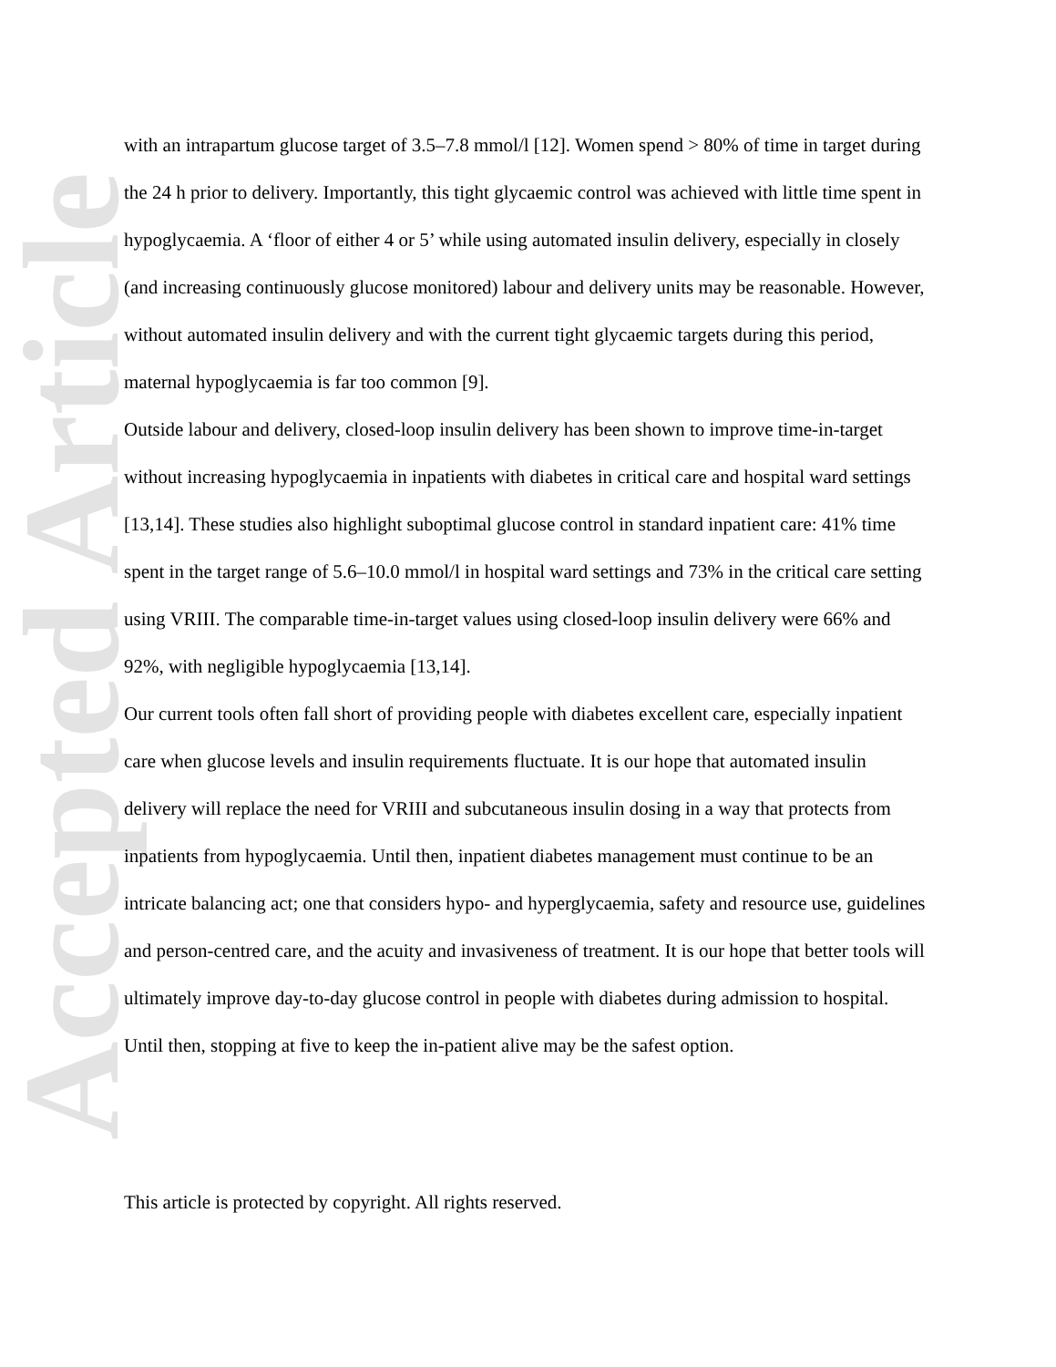Accepted Article
with an intrapartum glucose target of 3.5–7.8 mmol/l [12]. Women spend > 80% of time in target during the 24 h prior to delivery. Importantly, this tight glycaemic control was achieved with little time spent in hypoglycaemia. A ‘floor of either 4 or 5’ while using automated insulin delivery, especially in closely (and increasing continuously glucose monitored) labour and delivery units may be reasonable. However, without automated insulin delivery and with the current tight glycaemic targets during this period, maternal hypoglycaemia is far too common [9].
Outside labour and delivery, closed-loop insulin delivery has been shown to improve time-in-target without increasing hypoglycaemia in inpatients with diabetes in critical care and hospital ward settings [13,14]. These studies also highlight suboptimal glucose control in standard inpatient care: 41% time spent in the target range of 5.6–10.0 mmol/l in hospital ward settings and 73% in the critical care setting using VRIII. The comparable time-in-target values using closed-loop insulin delivery were 66% and 92%, with negligible hypoglycaemia [13,14].
Our current tools often fall short of providing people with diabetes excellent care, especially inpatient care when glucose levels and insulin requirements fluctuate. It is our hope that automated insulin delivery will replace the need for VRIII and subcutaneous insulin dosing in a way that protects from inpatients from hypoglycaemia. Until then, inpatient diabetes management must continue to be an intricate balancing act; one that considers hypo- and hyperglycaemia, safety and resource use, guidelines and person-centred care, and the acuity and invasiveness of treatment. It is our hope that better tools will ultimately improve day-to-day glucose control in people with diabetes during admission to hospital. Until then, stopping at five to keep the in-patient alive may be the safest option.
This article is protected by copyright. All rights reserved.